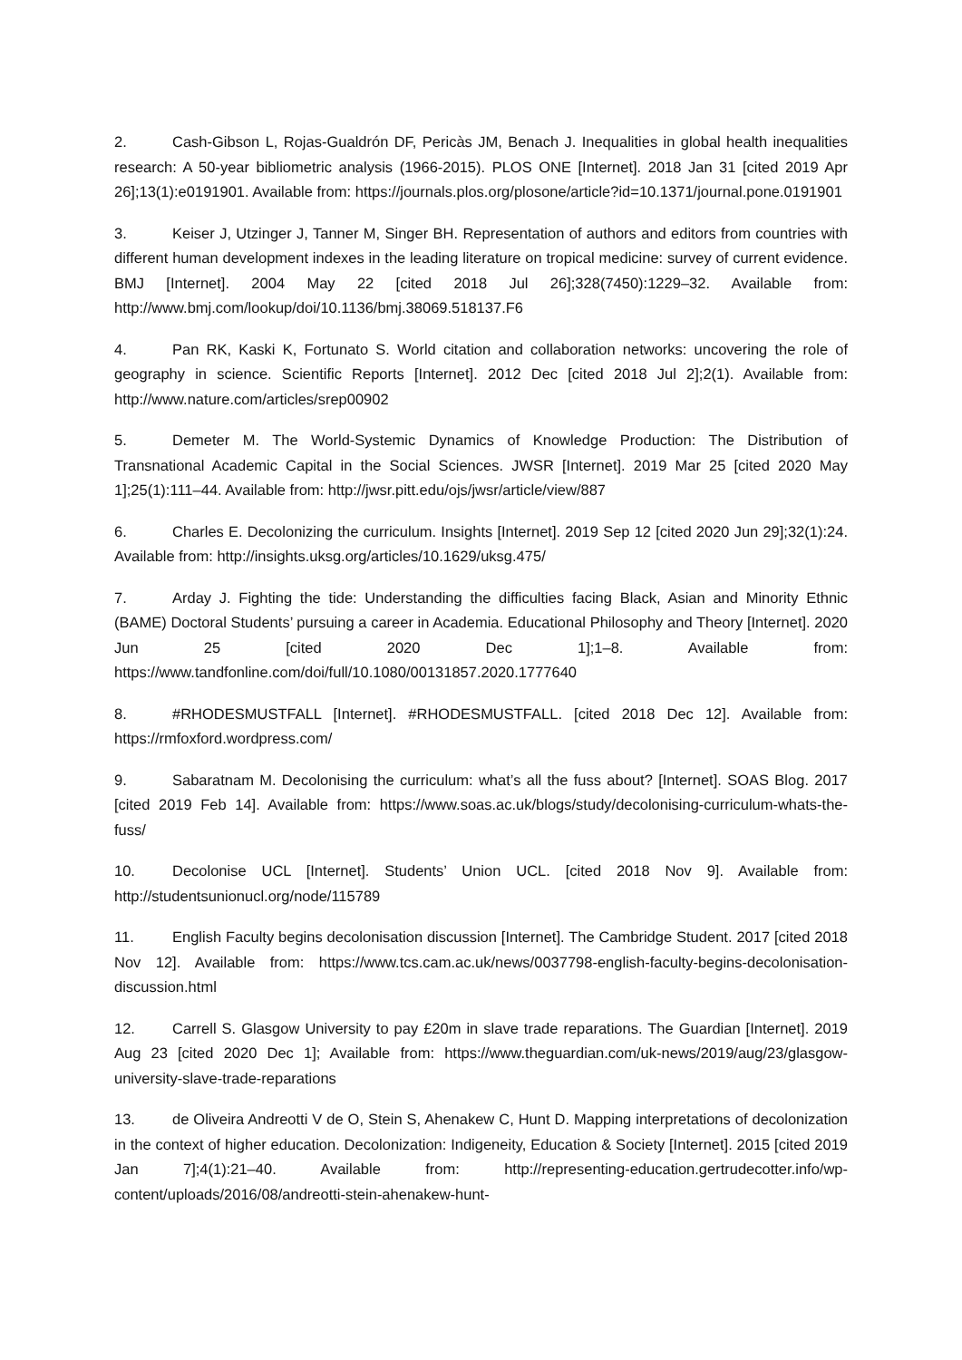2. Cash-Gibson L, Rojas-Gualdrón DF, Pericàs JM, Benach J. Inequalities in global health inequalities research: A 50-year bibliometric analysis (1966-2015). PLOS ONE [Internet]. 2018 Jan 31 [cited 2019 Apr 26];13(1):e0191901. Available from: https://journals.plos.org/plosone/article?id=10.1371/journal.pone.0191901
3. Keiser J, Utzinger J, Tanner M, Singer BH. Representation of authors and editors from countries with different human development indexes in the leading literature on tropical medicine: survey of current evidence. BMJ [Internet]. 2004 May 22 [cited 2018 Jul 26];328(7450):1229–32. Available from: http://www.bmj.com/lookup/doi/10.1136/bmj.38069.518137.F6
4. Pan RK, Kaski K, Fortunato S. World citation and collaboration networks: uncovering the role of geography in science. Scientific Reports [Internet]. 2012 Dec [cited 2018 Jul 2];2(1). Available from: http://www.nature.com/articles/srep00902
5. Demeter M. The World-Systemic Dynamics of Knowledge Production: The Distribution of Transnational Academic Capital in the Social Sciences. JWSR [Internet]. 2019 Mar 25 [cited 2020 May 1];25(1):111–44. Available from: http://jwsr.pitt.edu/ojs/jwsr/article/view/887
6. Charles E. Decolonizing the curriculum. Insights [Internet]. 2019 Sep 12 [cited 2020 Jun 29];32(1):24. Available from: http://insights.uksg.org/articles/10.1629/uksg.475/
7. Arday J. Fighting the tide: Understanding the difficulties facing Black, Asian and Minority Ethnic (BAME) Doctoral Students’ pursuing a career in Academia. Educational Philosophy and Theory [Internet]. 2020 Jun 25 [cited 2020 Dec 1];1–8. Available from: https://www.tandfonline.com/doi/full/10.1080/00131857.2020.1777640
8. #RHODESMUSTFALL [Internet]. #RHODESMUSTFALL. [cited 2018 Dec 12]. Available from: https://rmfoxford.wordpress.com/
9. Sabaratnam M. Decolonising the curriculum: what’s all the fuss about? [Internet]. SOAS Blog. 2017 [cited 2019 Feb 14]. Available from: https://www.soas.ac.uk/blogs/study/decolonising-curriculum-whats-the-fuss/
10. Decolonise UCL [Internet]. Students’ Union UCL. [cited 2018 Nov 9]. Available from: http://studentsunionucl.org/node/115789
11. English Faculty begins decolonisation discussion [Internet]. The Cambridge Student. 2017 [cited 2018 Nov 12]. Available from: https://www.tcs.cam.ac.uk/news/0037798-english-faculty-begins-decolonisation-discussion.html
12. Carrell S. Glasgow University to pay £20m in slave trade reparations. The Guardian [Internet]. 2019 Aug 23 [cited 2020 Dec 1]; Available from: https://www.theguardian.com/uk-news/2019/aug/23/glasgow-university-slave-trade-reparations
13. de Oliveira Andreotti V de O, Stein S, Ahenakew C, Hunt D. Mapping interpretations of decolonization in the context of higher education. Decolonization: Indigeneity, Education & Society [Internet]. 2015 [cited 2019 Jan 7];4(1):21–40. Available from: http://representing-education.gertrudecotter.info/wp-content/uploads/2016/08/andreotti-stein-ahenakew-hunt-